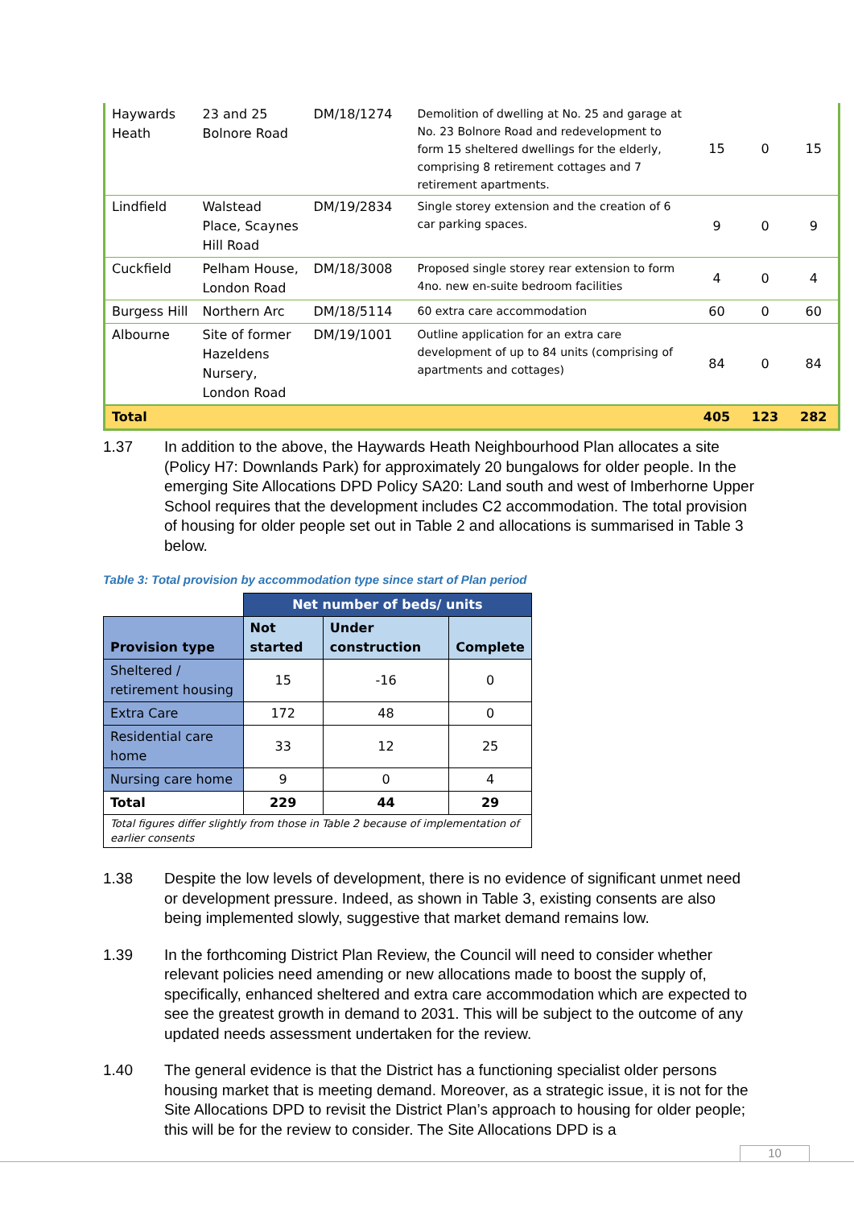| Haywards Heath | 23 and 25 Bolnore Road | DM/18/1274 | Demolition of dwelling at No. 25 and garage at No. 23 Bolnore Road and redevelopment to form 15 sheltered dwellings for the elderly, comprising 8 retirement cottages and 7 retirement apartments. | 15 | 0 | 15 |
| Lindfield | Walstead Place, Scaynes Hill Road | DM/19/2834 | Single storey extension and the creation of 6 car parking spaces. | 9 | 0 | 9 |
| Cuckfield | Pelham House, London Road | DM/18/3008 | Proposed single storey rear extension to form 4no. new en-suite bedroom facilities | 4 | 0 | 4 |
| Burgess Hill | Northern Arc | DM/18/5114 | 60 extra care accommodation | 60 | 0 | 60 |
| Albourne | Site of former Hazeldens Nursery, London Road | DM/19/1001 | Outline application for an extra care development of up to 84 units (comprising of apartments and cottages) | 84 | 0 | 84 |
| Total | | | | 405 | 123 | 282 |
1.37 In addition to the above, the Haywards Heath Neighbourhood Plan allocates a site (Policy H7: Downlands Park) for approximately 20 bungalows for older people. In the emerging Site Allocations DPD Policy SA20: Land south and west of Imberhorne Upper School requires that the development includes C2 accommodation. The total provision of housing for older people set out in Table 2 and allocations is summarised in Table 3 below.
Table 3: Total provision by accommodation type since start of Plan period
| | Net number of beds/ units | | |
| --- | --- | --- | --- |
| Provision type | Not started | Under construction | Complete |
| Sheltered / retirement housing | 15 | -16 | 0 |
| Extra Care | 172 | 48 | 0 |
| Residential care home | 33 | 12 | 25 |
| Nursing care home | 9 | 0 | 4 |
| Total | 229 | 44 | 29 |
| Total figures differ slightly from those in Table 2 because of implementation of earlier consents | | | |
1.38 Despite the low levels of development, there is no evidence of significant unmet need or development pressure. Indeed, as shown in Table 3, existing consents are also being implemented slowly, suggestive that market demand remains low.
1.39 In the forthcoming District Plan Review, the Council will need to consider whether relevant policies need amending or new allocations made to boost the supply of, specifically, enhanced sheltered and extra care accommodation which are expected to see the greatest growth in demand to 2031. This will be subject to the outcome of any updated needs assessment undertaken for the review.
1.40 The general evidence is that the District has a functioning specialist older persons housing market that is meeting demand. Moreover, as a strategic issue, it is not for the Site Allocations DPD to revisit the District Plan’s approach to housing for older people; this will be for the review to consider. The Site Allocations DPD is a
10